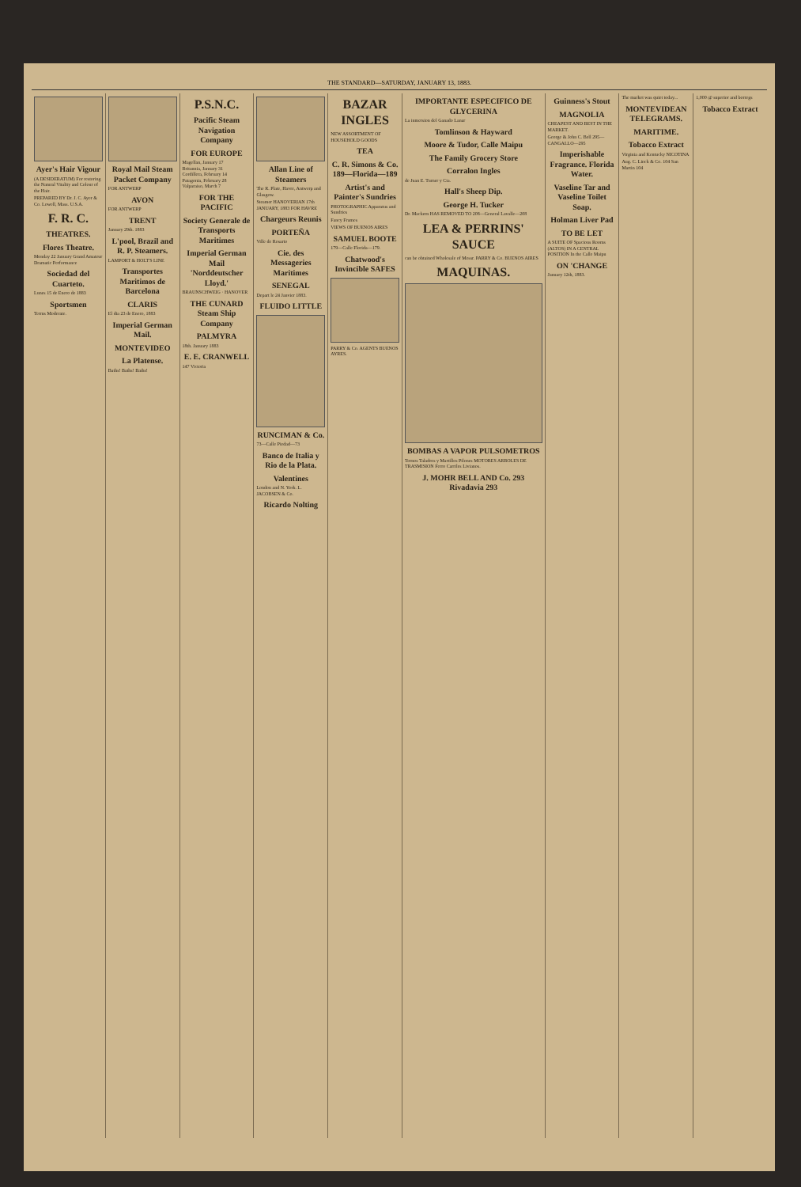THE STANDARD—SATURDAY, JANUARY 13, 1883.
Ayer's Hair Vigour
(A DESIDERATUM) For restoring the Natural Vitality and Colour of the Hair.
PREPARED BY Dr. J. C. Ayer & Co. Lowell, Mass. U.S.A.
F. R. C.
THEATRES.
Flores Theatre.
Monday 22 January Grand Amateur Dramatic Performance
Sociedad del Cuarteto.
Lunes 15 de Enero de 1883
Sportsmen
Terms Moderate.
Royal Mail Steam Packet Company
FOR ANTWERP
AVON
FOR ANTWERP
TRENT
January 29th. 1883
L'pool, Brazil and R. P. Steamers.
LAMPORT & HOLT'S LINE
Transportes Maritimos de Barcelona
CLARIS
El dia 23 de Enero, 1883
Imperial German Mail.
MONTEVIDEO
La Platense.
Baths! Baths! Baths!
P.S.N.C.
Pacific Steam Navigation Company
FOR EUROPE
Magellan, January 17
Britannia, January 31
Cordillera, February 14
Patagonia, February 28
Valparaiso, March 7
FOR THE PACIFIC
Society Generale de Transports Maritimes
Imperial German Mail 'Norddeutscher Lloyd.'
BRAUNSCHWEIG · HANOVER
THE CUNARD Steam Ship Company
PALMYRA
18th. January 1883
E. E. CRANWELL
147 Victoria
Allan Line of Steamers
The R. Plate, Havre, Antwerp and Glasgow.
Steamer HANOVERIAN 17th JANUARY, 1883 FOR HAVRE
Chargeurs Reunis
PORTEÑA
Ville de Rosario
Cie. des Messageries Maritimes
SENEGAL
Depart le 24 Janvier 1883.
FLUIDO LITTLE
RUNCIMAN & Co.
73—Calle Piedad—73
Banco de Italia y Rio de la Plata.
Valentines
London and N. York. L. JACOBSEN & Co.
Ricardo Nolting
BAZAR INGLES
NEW ASSORTMENT OF HOUSEHOLD GOODS
TEA
C. R. Simons & Co. 189—Florida—189
Artist's and Painter's Sundries
PHOTOGRAPHIC Apparatus and Sundries
Fancy Frames
VIEWS OF BUENOS AIRES
SAMUEL BOOTE
179—Calle Florida—179.
Chatwood's Invincible SAFES
PARRY & Co. AGENTS BUENOS AYRES.
IMPORTANTE ESPECIFICO DE GLYCERINA
La inmersion del Ganado Lanar
Tomlinson & Hayward
Moore & Tudor, Calle Maipu
The Family Grocery Store
Corralon Ingles
de Juan E. Turner y Cia.
Hall's Sheep Dip.
George H. Tucker
Dr. Mackern HAS REMOVED TO 208—General Lavalle—208
LEA & PERRINS' SAUCE
can be obtained Wholesale of Messr. PARRY & Co. BUENOS AIRES
MAQUINAS.
BOMBAS A VAPOR PULSOMETROS
Tornos Taladros y Martillos Pilones MOTORES ARBOLES DE TRASMISION Ferro Carriles Livianos.
J. MOHR BELL AND Co. 293 Rivadavia 293
Guinness's Stout
MAGNOLIA
CHEAPEST AND BEST IN THE MARKET.
George & John C. Bell 295—CANGALLO—295
Imperishable Fragrance. Florida Water.
Vaseline Tar and Vaseline Toilet Soap.
Holman Liver Pad
TO BE LET
A SUITE OF Spacious Rooms (ALTOS) IN A CENTRAL POSITION In the Calle Maipu
ON 'CHANGE
January 12th, 1883.
The market was quiet today...
MONTEVIDEAN TELEGRAMS.
MARITIME.
Tobacco Extract
Virginia and Kentucky NICOTINA
Aug. C. Linck & Co. 104 San Martin 104
1,000 @ superior and borregs
Tobacco Extract